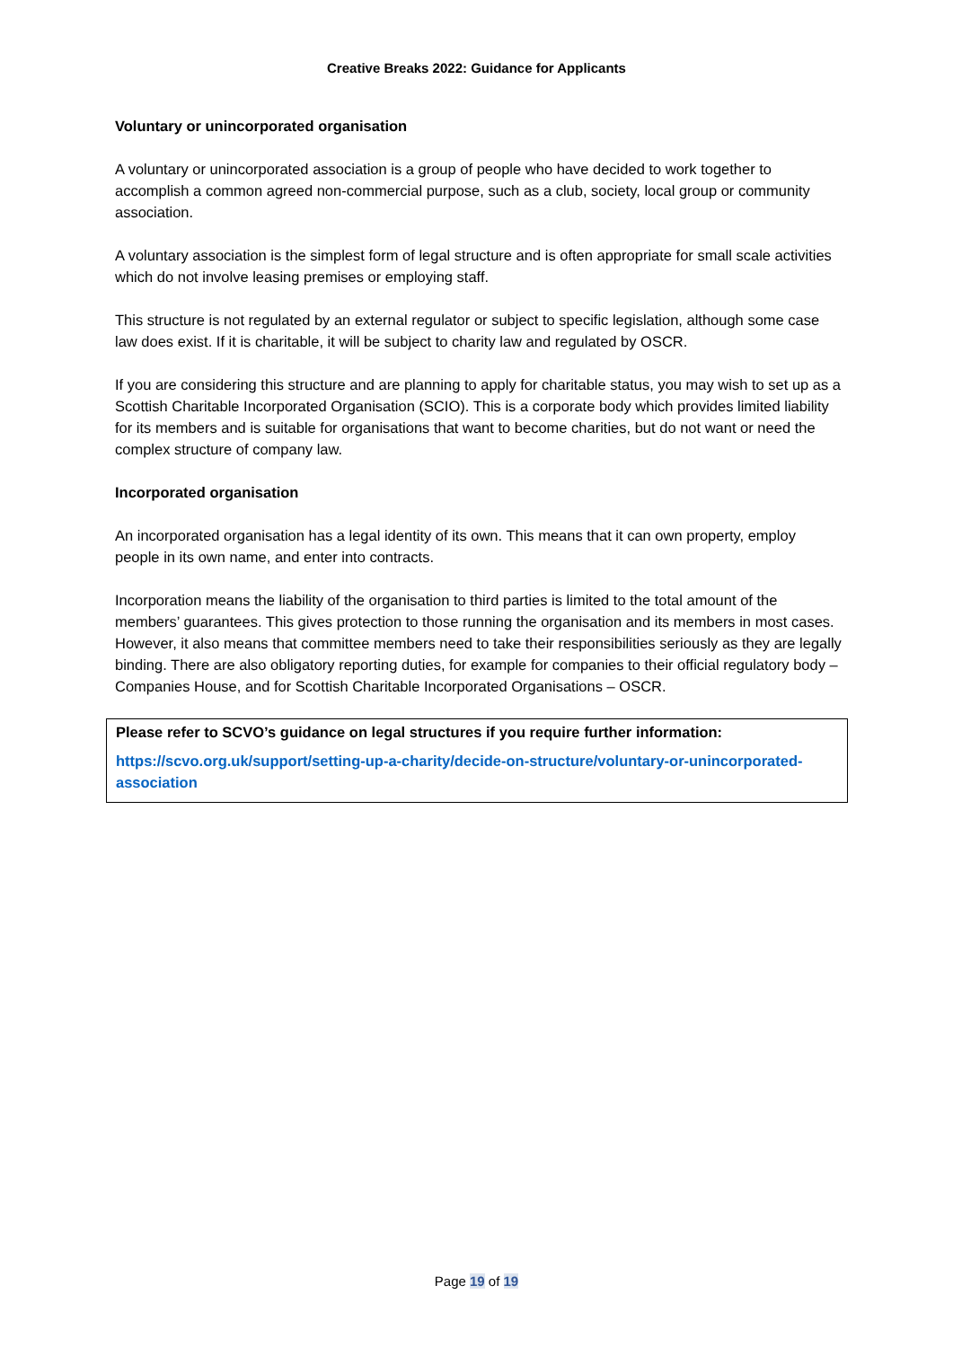Creative Breaks 2022: Guidance for Applicants
Voluntary or unincorporated organisation
A voluntary or unincorporated association is a group of people who have decided to work together to accomplish a common agreed non-commercial purpose, such as a club, society, local group or community association.
A voluntary association is the simplest form of legal structure and is often appropriate for small scale activities which do not involve leasing premises or employing staff.
This structure is not regulated by an external regulator or subject to specific legislation, although some case law does exist. If it is charitable, it will be subject to charity law and regulated by OSCR.
If you are considering this structure and are planning to apply for charitable status, you may wish to set up as a Scottish Charitable Incorporated Organisation (SCIO). This is a corporate body which provides limited liability for its members and is suitable for organisations that want to become charities, but do not want or need the complex structure of company law.
Incorporated organisation
An incorporated organisation has a legal identity of its own. This means that it can own property, employ people in its own name, and enter into contracts.
Incorporation means the liability of the organisation to third parties is limited to the total amount of the members’ guarantees. This gives protection to those running the organisation and its members in most cases. However, it also means that committee members need to take their responsibilities seriously as they are legally binding. There are also obligatory reporting duties, for example for companies to their official regulatory body – Companies House, and for Scottish Charitable Incorporated Organisations – OSCR.
Please refer to SCVO’s guidance on legal structures if you require further information:
https://scvo.org.uk/support/setting-up-a-charity/decide-on-structure/voluntary-or-unincorporated-association
Page 19 of 19